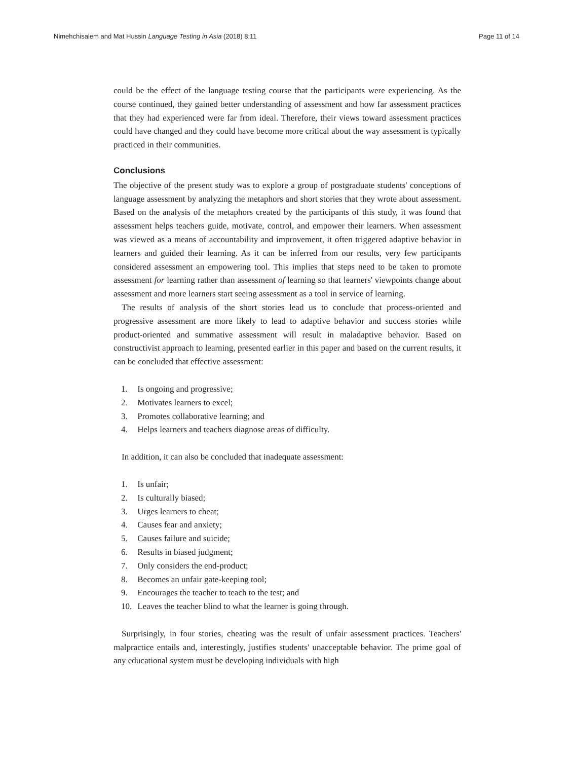Nimehchisalem and Mat Hussin Language Testing in Asia (2018) 8:11 Page 11 of 14
could be the effect of the language testing course that the participants were experiencing. As the course continued, they gained better understanding of assessment and how far assessment practices that they had experienced were far from ideal. Therefore, their views toward assessment practices could have changed and they could have become more critical about the way assessment is typically practiced in their communities.
Conclusions
The objective of the present study was to explore a group of postgraduate students' conceptions of language assessment by analyzing the metaphors and short stories that they wrote about assessment. Based on the analysis of the metaphors created by the participants of this study, it was found that assessment helps teachers guide, motivate, control, and empower their learners. When assessment was viewed as a means of accountability and improvement, it often triggered adaptive behavior in learners and guided their learning. As it can be inferred from our results, very few participants considered assessment an empowering tool. This implies that steps need to be taken to promote assessment for learning rather than assessment of learning so that learners' viewpoints change about assessment and more learners start seeing assessment as a tool in service of learning.
The results of analysis of the short stories lead us to conclude that process-oriented and progressive assessment are more likely to lead to adaptive behavior and success stories while product-oriented and summative assessment will result in maladaptive behavior. Based on constructivist approach to learning, presented earlier in this paper and based on the current results, it can be concluded that effective assessment:
1. Is ongoing and progressive;
2. Motivates learners to excel;
3. Promotes collaborative learning; and
4. Helps learners and teachers diagnose areas of difficulty.
In addition, it can also be concluded that inadequate assessment:
1. Is unfair;
2. Is culturally biased;
3. Urges learners to cheat;
4. Causes fear and anxiety;
5. Causes failure and suicide;
6. Results in biased judgment;
7. Only considers the end-product;
8. Becomes an unfair gate-keeping tool;
9. Encourages the teacher to teach to the test; and
10. Leaves the teacher blind to what the learner is going through.
Surprisingly, in four stories, cheating was the result of unfair assessment practices. Teachers' malpractice entails and, interestingly, justifies students' unacceptable behavior. The prime goal of any educational system must be developing individuals with high